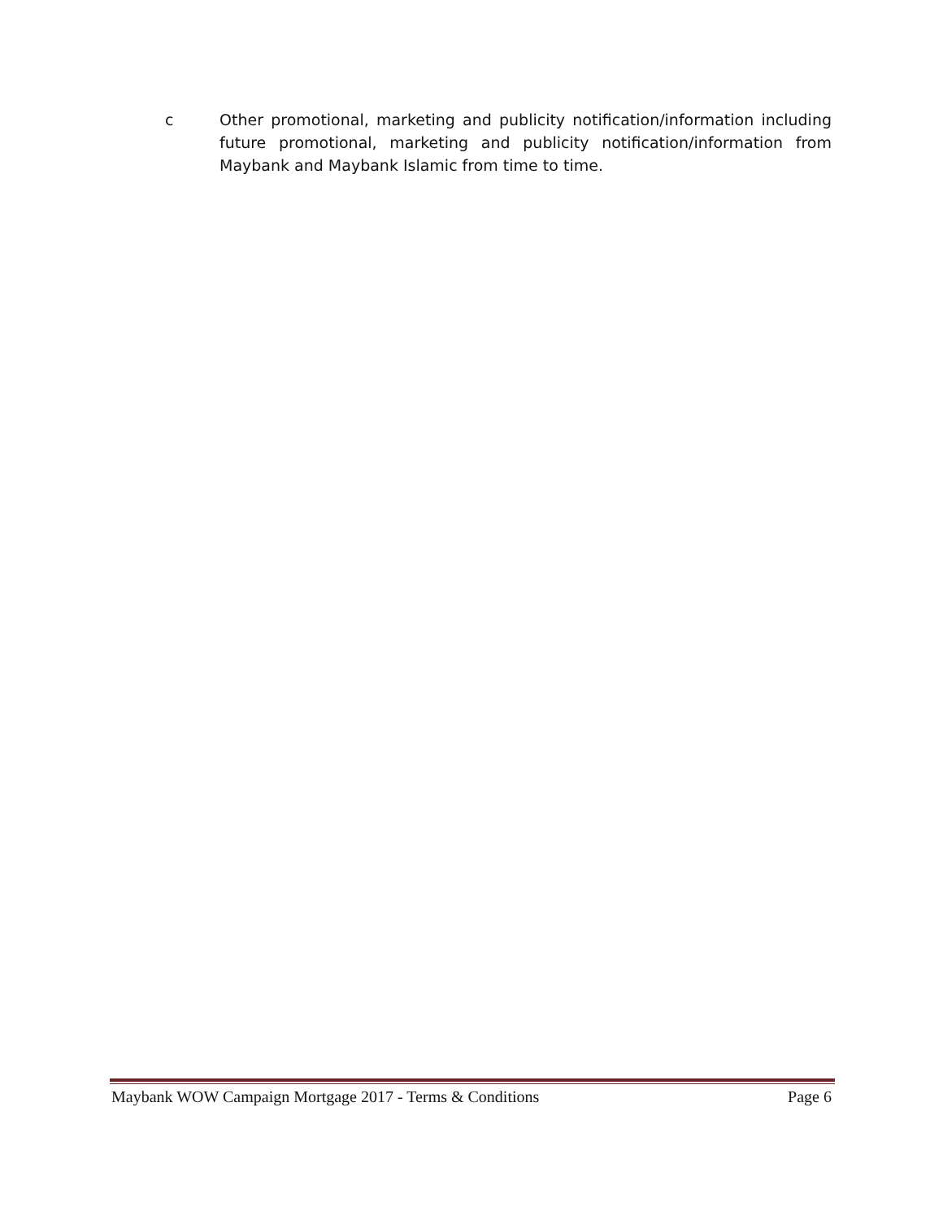c Other promotional, marketing and publicity notification/information including future promotional, marketing and publicity notification/information from Maybank and Maybank Islamic from time to time.
Maybank WOW Campaign Mortgage 2017 - Terms & Conditions Page 6